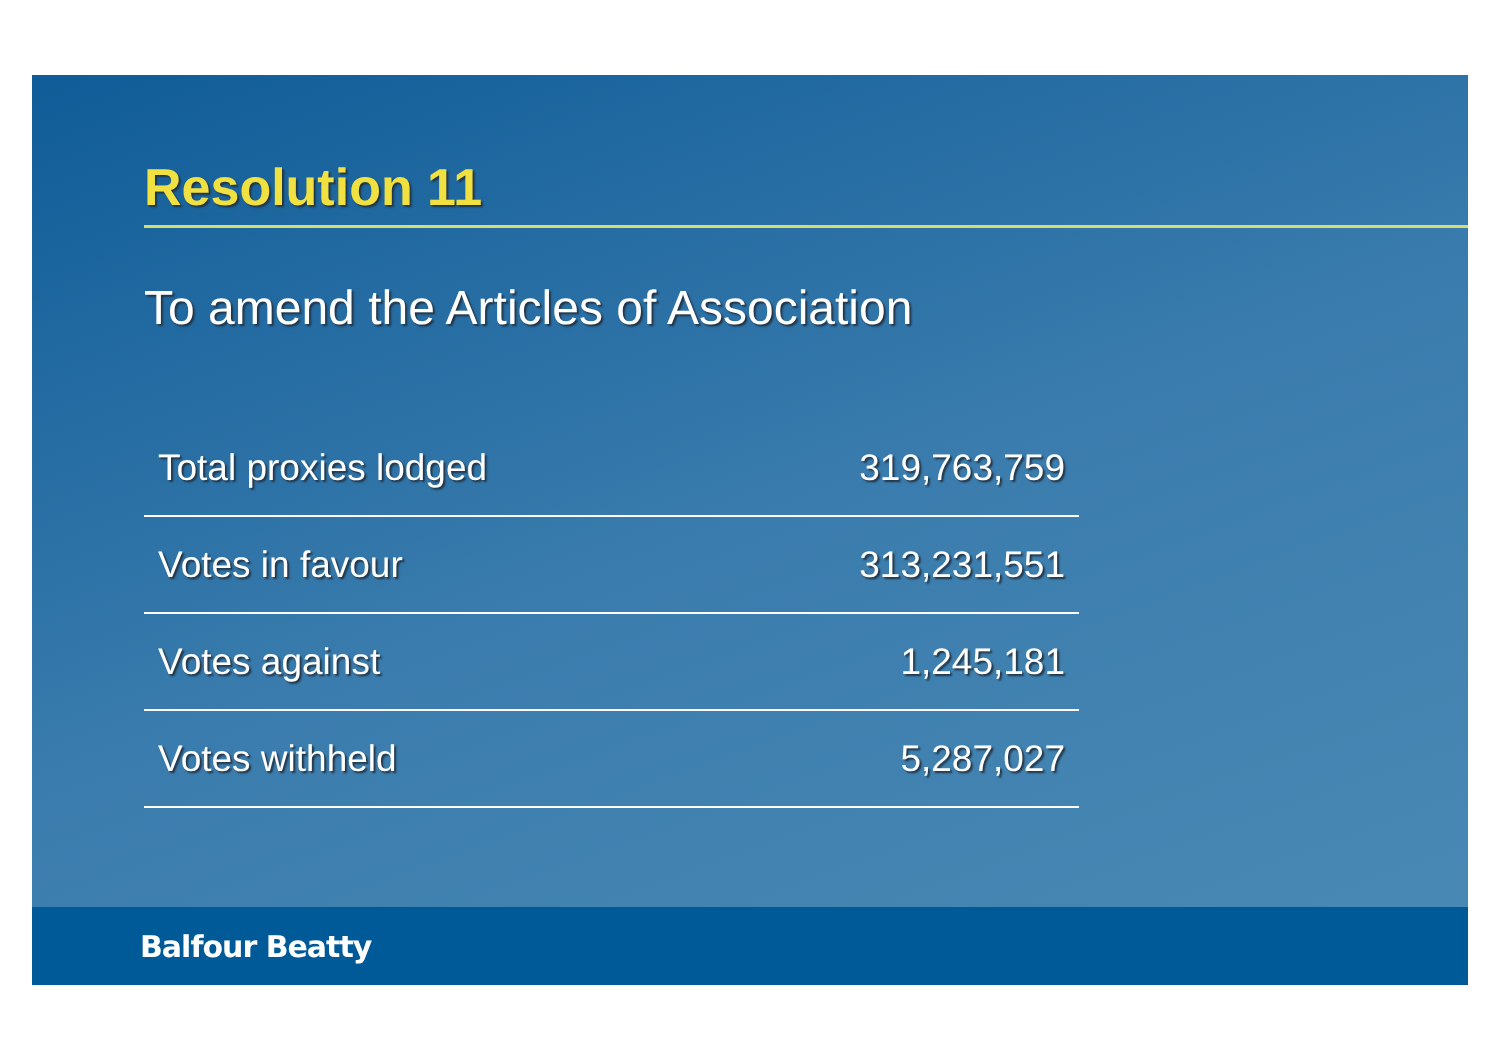Resolution 11
To amend the Articles of Association
| Total proxies lodged | 319,763,759 |
| Votes in favour | 313,231,551 |
| Votes against | 1,245,181 |
| Votes withheld | 5,287,027 |
Balfour Beatty